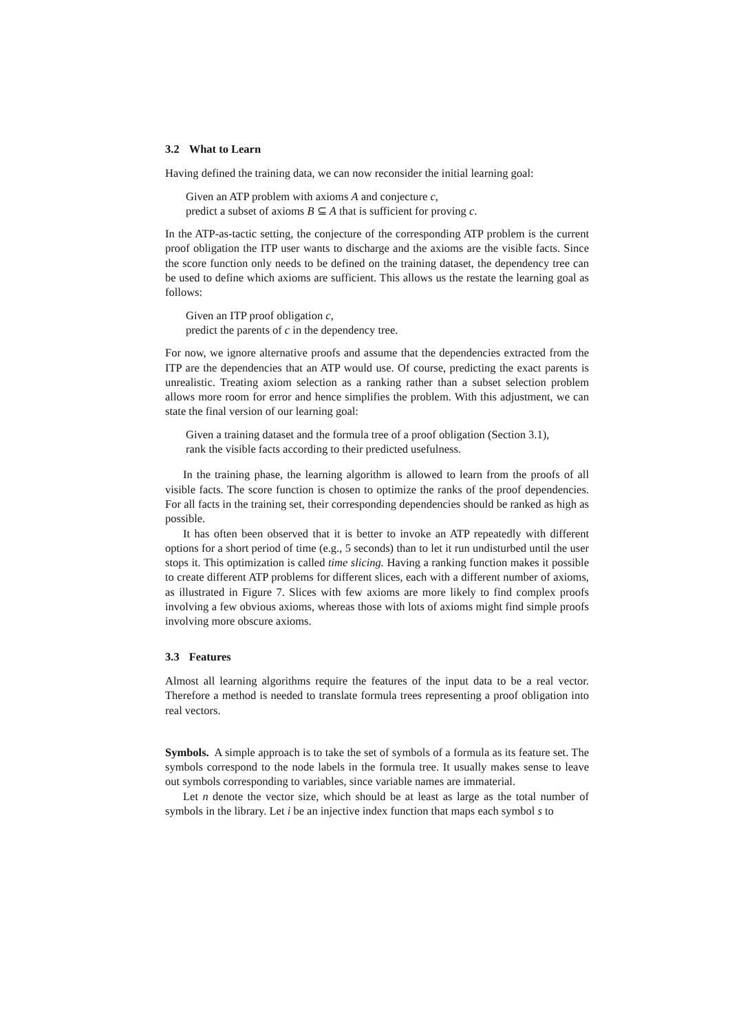3.2 What to Learn
Having defined the training data, we can now reconsider the initial learning goal:
Given an ATP problem with axioms A and conjecture c,
predict a subset of axioms B ⊆ A that is sufficient for proving c.
In the ATP-as-tactic setting, the conjecture of the corresponding ATP problem is the current proof obligation the ITP user wants to discharge and the axioms are the visible facts. Since the score function only needs to be defined on the training dataset, the dependency tree can be used to define which axioms are sufficient. This allows us the restate the learning goal as follows:
Given an ITP proof obligation c,
predict the parents of c in the dependency tree.
For now, we ignore alternative proofs and assume that the dependencies extracted from the ITP are the dependencies that an ATP would use. Of course, predicting the exact parents is unrealistic. Treating axiom selection as a ranking rather than a subset selection problem allows more room for error and hence simplifies the problem. With this adjustment, we can state the final version of our learning goal:
Given a training dataset and the formula tree of a proof obligation (Section 3.1),
rank the visible facts according to their predicted usefulness.
In the training phase, the learning algorithm is allowed to learn from the proofs of all visible facts. The score function is chosen to optimize the ranks of the proof dependencies. For all facts in the training set, their corresponding dependencies should be ranked as high as possible.
It has often been observed that it is better to invoke an ATP repeatedly with different options for a short period of time (e.g., 5 seconds) than to let it run undisturbed until the user stops it. This optimization is called time slicing. Having a ranking function makes it possible to create different ATP problems for different slices, each with a different number of axioms, as illustrated in Figure 7. Slices with few axioms are more likely to find complex proofs involving a few obvious axioms, whereas those with lots of axioms might find simple proofs involving more obscure axioms.
3.3 Features
Almost all learning algorithms require the features of the input data to be a real vector. Therefore a method is needed to translate formula trees representing a proof obligation into real vectors.
Symbols. A simple approach is to take the set of symbols of a formula as its feature set. The symbols correspond to the node labels in the formula tree. It usually makes sense to leave out symbols corresponding to variables, since variable names are immaterial.
Let n denote the vector size, which should be at least as large as the total number of symbols in the library. Let i be an injective index function that maps each symbol s to